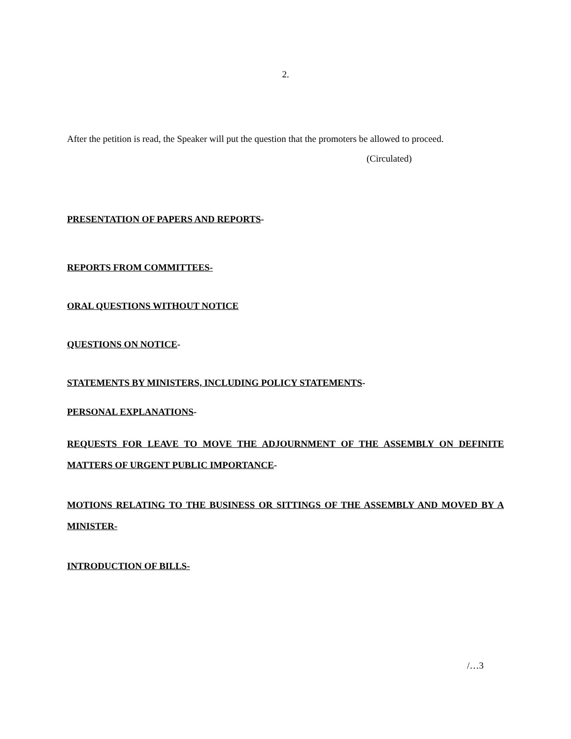2.
After the petition is read, the Speaker will put the question that the promoters be allowed to proceed.
(Circulated)
PRESENTATION OF PAPERS AND REPORTS-
REPORTS FROM COMMITTEES-
ORAL QUESTIONS WITHOUT NOTICE
QUESTIONS ON NOTICE-
STATEMENTS BY MINISTERS, INCLUDING POLICY STATEMENTS-
PERSONAL EXPLANATIONS-
REQUESTS FOR LEAVE TO MOVE THE ADJOURNMENT OF THE ASSEMBLY ON DEFINITE MATTERS OF URGENT PUBLIC IMPORTANCE-
MOTIONS RELATING TO THE BUSINESS OR SITTINGS OF THE ASSEMBLY AND MOVED BY A MINISTER-
INTRODUCTION OF BILLS-
/…3